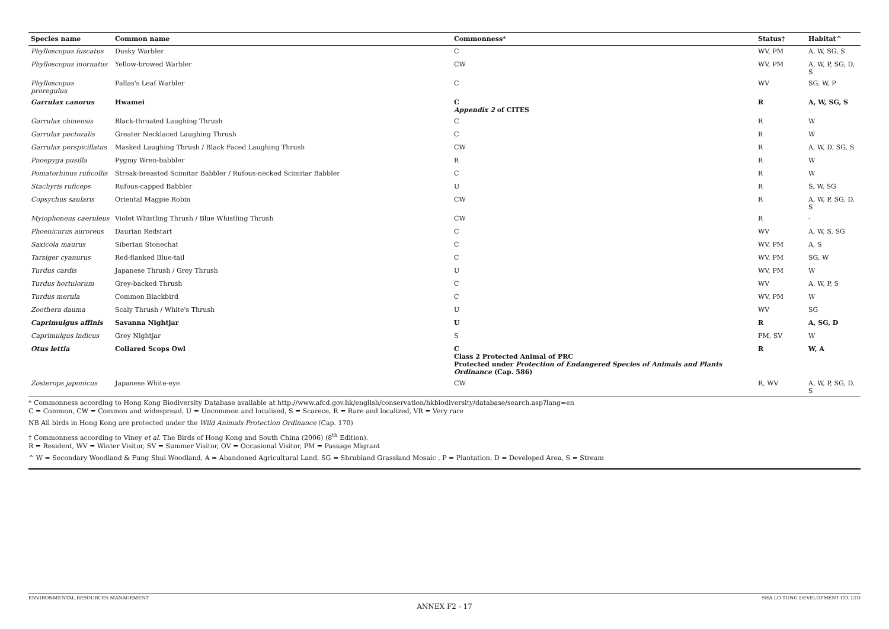| Species name | Common name | Commonness* | Status† | Habitat^ |
| --- | --- | --- | --- | --- |
| Phylloscopus fuscatus | Dusky Warbler | C | WV, PM | A, W, SG, S |
| Phylloscopus inornatus | Yellow-browed Warbler | CW | WV, PM | A, W, P, SG, D, S |
| Phylloscopus proregulus | Pallas's Leaf Warbler | C | WV | SG, W, P |
| Garrulax canorus | Hwamei | C Appendix 2 of CITES | R | A, W, SG, S |
| Garrulax chinensis | Black-throated Laughing Thrush | C | R | W |
| Garrulax pectoralis | Greater Necklaced Laughing Thrush | C | R | W |
| Garrulax perspicillatus | Masked Laughing Thrush / Black Faced Laughing Thrush | CW | R | A, W, D, SG, S |
| Pnoepyga pusilla | Pygmy Wren-babbler | R | R | W |
| Pomatorhinus ruficollis | Streak-breasted Scimitar Babbler / Rufous-necked Scimitar Babbler | C | R | W |
| Stachyris ruficeps | Rufous-capped Babbler | U | R | S, W, SG |
| Copsychus saularis | Oriental Magpie Robin | CW | R | A, W, P, SG, D, S |
| Myiophoneus caeruleus | Violet Whistling Thrush / Blue Whistling Thrush | CW | R | - |
| Phoenicurus auroreus | Daurian Redstart | C | WV | A, W, S, SG |
| Saxicola maurus | Siberian Stonechat | C | WV, PM | A, S |
| Tarsiger cyanurus | Red-flanked Blue-tail | C | WV, PM | SG, W |
| Turdus cardis | Japanese Thrush / Grey Thrush | U | WV, PM | W |
| Turdus hortulorum | Grey-backed Thrush | C | WV | A, W, P, S |
| Turdus merula | Common Blackbird | C | WV, PM | W |
| Zoothera dauma | Scaly Thrush / White's Thrush | U | WV | SG |
| Caprimulgus affinis | Savanna Nightjar | U | R | A, SG, D |
| Caprimulgus indicus | Grey Nightjar | S | PM, SV | W |
| Otus lettia | Collared Scops Owl | C Class 2 Protected Animal of PRC Protected under Protection of Endangered Species of Animals and Plants Ordinance (Cap. 586) | R | W, A |
| Zosterops japonicus | Japanese White-eye | CW | R, WV | A, W, P, SG, D, S |
* Commonness according to Hong Kong Biodiversity Database available at http://www.afcd.gov.hk/english/conservation/hkbiodiversity/database/search.asp?lang=en
C = Common, CW = Common and widespread, U = Uncommon and localised, S = Scarece, R = Rare and localized, VR = Very rare
NB All birds in Hong Kong are protected under the Wild Animals Protection Ordinance (Cap. 170)
† Commonness according to Viney et al. The Birds of Hong Kong and South China (2006) (8<sup>th</sup> Edition).
R = Resident, WV = Winter Visitor, SV = Summer Visitor, OV = Occasional Visitor, PM = Passage Migrant
^ W = Secondary Woodland & Fung Shui Woodland, A = Abandoned Agricultural Land, SG = Shrubland Grassland Mosaic , P = Plantation, D = Developed Area, S = Stream
ENVIRONMENTAL RESOURCES MANAGEMENT SHA LO TUNG DEVELOPMENT CO. LTD
ANNEX F2 - 17